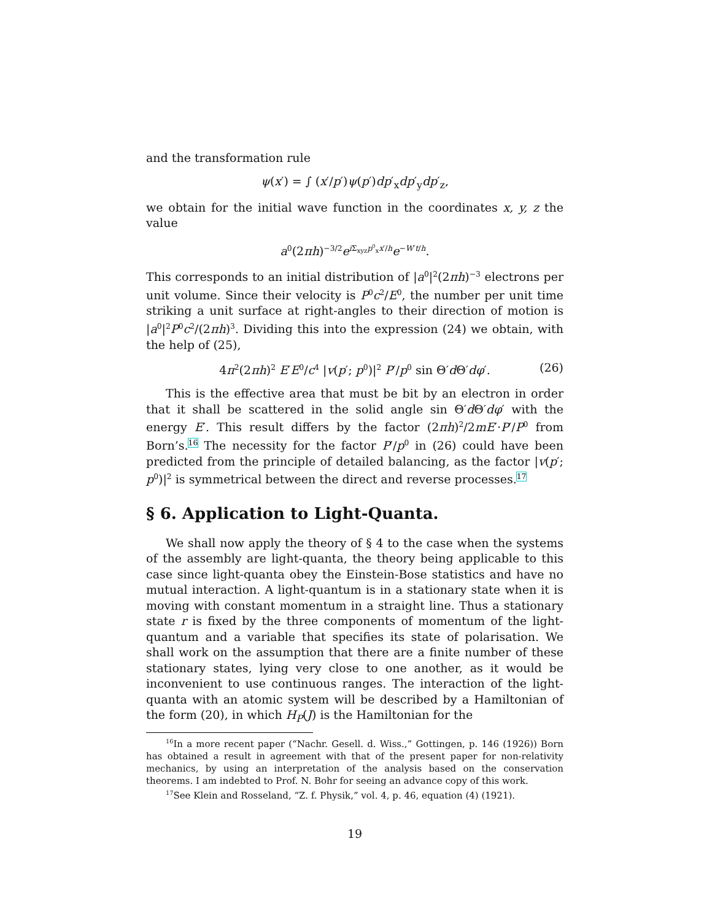and the transformation rule
ψ(x′) = ∫ (x′/p′)ψ(p′)dp′<sub>x</sub>dp′<sub>y</sub>dp′<sub>z</sub>,
we obtain for the initial wave function in the coordinates x, y, z the value
a<sup>0</sup>(2πh)<sup>−3/2</sup>e<sup>i Σ<sub>xyz</sub>p<sup>0</sup><sub>x</sub>x′/h</sup>e<sup>−W′t/h</sup>.
This corresponds to an initial distribution of |a<sup>0</sup>|<sup>2</sup>(2πh)<sup>−3</sup> electrons per unit volume. Since their velocity is P<sup>0</sup>c<sup>2</sup>/E<sup>0</sup>, the number per unit time striking a unit surface at right-angles to their direction of motion is |a<sup>0</sup>|<sup>2</sup>P<sup>0</sup>c<sup>2</sup>/(2πh)<sup>3</sup>. Dividing this into the expression (24) we obtain, with the help of (25),
4π<sup>2</sup>(2πh)<sup>2</sup> E′E<sup>0</sup>/c<sup>4</sup> |v(p′; p<sup>0</sup>)|<sup>2</sup> P′/p<sup>0</sup> sin Θ′d Θ′dφ′. (26)
This is the effective area that must be bit by an electron in order that it shall be scattered in the solid angle sin Θ′d Θ′dφ′ with the energy E′. This result differs by the factor (2πh)<sup>2</sup>/2mE′·P′/P<sup>0</sup> from Born’s.<sup>16</sup> The necessity for the factor P′/p<sup>0</sup> in (26) could have been predicted from the principle of detailed balancing, as the factor |v(p′; p<sup>0</sup>)|<sup>2</sup> is symmetrical between the direct and reverse processes.<sup>17</sup>
§ 6. Application to Light-Quanta.
We shall now apply the theory of § 4 to the case when the systems of the assembly are light-quanta, the theory being applicable to this case since light-quanta obey the Einstein-Bose statistics and have no mutual interaction. A light-quantum is in a stationary state when it is moving with constant momentum in a straight line. Thus a stationary state r is fixed by the three components of momentum of the light-quantum and a variable that specifies its state of polarisation. We shall work on the assumption that there are a finite number of these stationary states, lying very close to one another, as it would be inconvenient to use continuous ranges. The interaction of the light-quanta with an atomic system will be described by a Hamiltonian of the form (20), in which H<sub>P</sub>(J) is the Hamiltonian for the
<sup>16</sup> In a more recent paper (“Nachr. Gesell. d. Wiss.,” Gottingen, p. 146 (1926)) Born has obtained a result in agreement with that of the present paper for non-relativity mechanics, by using an interpretation of the analysis based on the conservation theorems. I am indebted to Prof. N. Bohr for seeing an advance copy of this work.
<sup>17</sup> See Klein and Rosseland, “Z. f. Physik,” vol. 4, p. 46, equation (4) (1921).
19